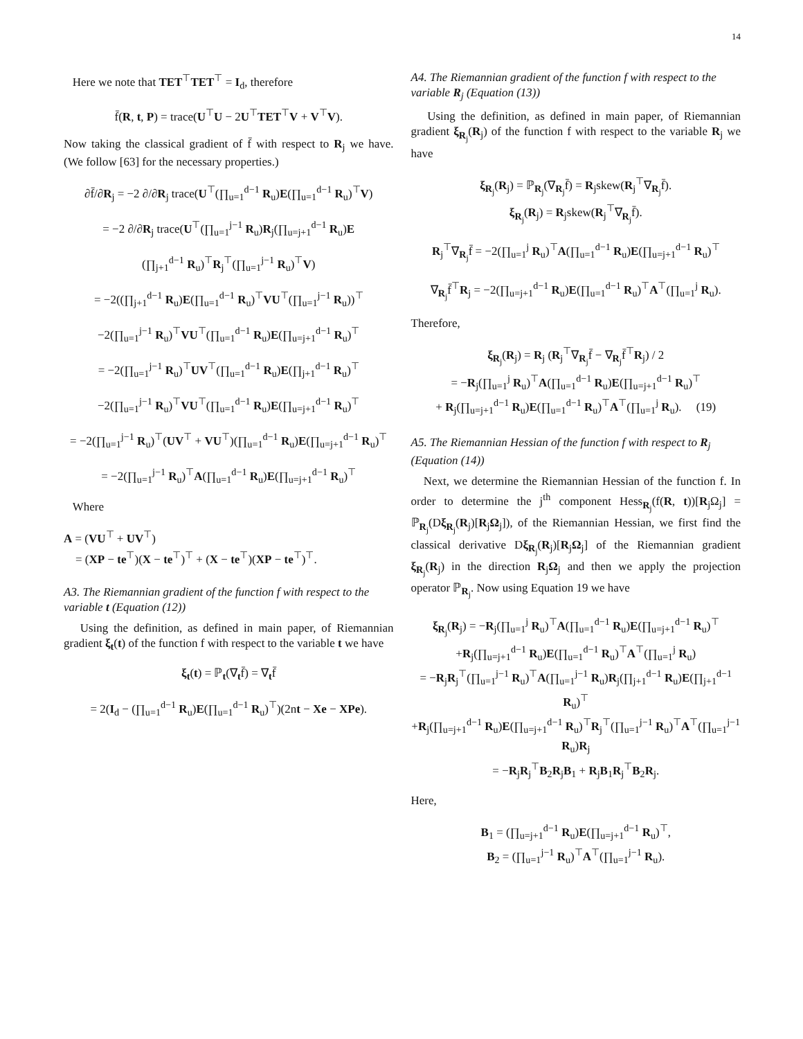14
Here we note that TET<sup>⊤</sup>TET<sup>⊤</sup> = I<sub>d</sub>, therefore
f̄(R, t, P) = trace(U<sup>⊤</sup>U − 2U<sup>⊤</sup>TET<sup>⊤</sup>V + V<sup>⊤</sup>V).
Now taking the classical gradient of f̄ with respect to R<sub>j</sub> we have. (We follow [63] for the necessary properties.)
∂f̄/∂R<sub>j</sub> = −2 ∂/∂R<sub>j</sub> trace(U<sup>⊤</sup>(∏<sub>u=1</sub><sup>d−1</sup> R<sub>u</sub>)E(∏<sub>u=1</sub><sup>d−1</sup> R<sub>u</sub>)<sup>⊤</sup>V)
= −2 ∂/∂R<sub>j</sub> trace(U<sup>⊤</sup>(∏<sub>u=1</sub><sup>j−1</sup> R<sub>u</sub>)R<sub>j</sub>(∏<sub>u=j+1</sub><sup>d−1</sup> R<sub>u</sub>)E
(∏<sub>j+1</sub><sup>d−1</sup> R<sub>u</sub>)<sup>⊤</sup>R<sub>j</sub><sup>⊤</sup>(∏<sub>u=1</sub><sup>j−1</sup> R<sub>u</sub>)<sup>⊤</sup>V)
= −2((∏<sub>j+1</sub><sup>d−1</sup> R<sub>u</sub>)E(∏<sub>u=1</sub><sup>d−1</sup> R<sub>u</sub>)<sup>⊤</sup>VU<sup>⊤</sup>(∏<sub>u=1</sub><sup>j−1</sup> R<sub>u</sub>))<sup>⊤</sup>
−2(∏<sub>u=1</sub><sup>j−1</sup> R<sub>u</sub>)<sup>⊤</sup>VU<sup>⊤</sup>(∏<sub>u=1</sub><sup>d−1</sup> R<sub>u</sub>)E(∏<sub>u=j+1</sub><sup>d−1</sup> R<sub>u</sub>)<sup>⊤</sup>
= −2(∏<sub>u=1</sub><sup>j−1</sup> R<sub>u</sub>)<sup>⊤</sup>UV<sup>⊤</sup>(∏<sub>u=1</sub><sup>d−1</sup> R<sub>u</sub>)E(∏<sub>j+1</sub><sup>d−1</sup> R<sub>u</sub>)<sup>⊤</sup>
−2(∏<sub>u=1</sub><sup>j−1</sup> R<sub>u</sub>)<sup>⊤</sup>VU<sup>⊤</sup>(∏<sub>u=1</sub><sup>d−1</sup> R<sub>u</sub>)E(∏<sub>u=j+1</sub><sup>d−1</sup> R<sub>u</sub>)<sup>⊤</sup>
= −2(∏<sub>u=1</sub><sup>j−1</sup> R<sub>u</sub>)<sup>⊤</sup>(UV<sup>⊤</sup> + VU<sup>⊤</sup>)(∏<sub>u=1</sub><sup>d−1</sup> R<sub>u</sub>)E(∏<sub>u=j+1</sub><sup>d−1</sup> R<sub>u</sub>)<sup>⊤</sup>
= −2(∏<sub>u=1</sub><sup>j−1</sup> R<sub>u</sub>)<sup>⊤</sup>A(∏<sub>u=1</sub><sup>d−1</sup> R<sub>u</sub>)E(∏<sub>u=j+1</sub><sup>d−1</sup> R<sub>u</sub>)<sup>⊤</sup>
Where
A = (VU<sup>⊤</sup> + UV<sup>⊤</sup>)
= (XP − te<sup>⊤</sup>)(X − te<sup>⊤</sup>)<sup>⊤</sup> + (X − te<sup>⊤</sup>)(XP − te<sup>⊤</sup>)<sup>⊤</sup>.
A3. The Riemannian gradient of the function f with respect to the variable t (Equation (12))
Using the definition, as defined in main paper, of Riemannian gradient ξ<sub>t</sub>(t) of the function f with respect to the variable t we have
ξ<sub>t</sub>(t) = ℙ<sub>t</sub>(∇<sub>t</sub>f̄) = ∇<sub>t</sub>f̄
= 2(I<sub>d</sub> − (∏<sub>u=1</sub><sup>d−1</sup> R<sub>u</sub>)E(∏<sub>u=1</sub><sup>d−1</sup> R<sub>u</sub>)<sup>⊤</sup>)(2nt − Xe − XPe).
A4. The Riemannian gradient of the function f with respect to the variable R<sub>j</sub> (Equation (13))
Using the definition, as defined in main paper, of Riemannian gradient ξ<sub>R<sub>j</sub></sub>(R<sub>j</sub>) of the function f with respect to the variable R<sub>j</sub> we have
ξ<sub>R<sub>j</sub></sub>(R<sub>j</sub>) = ℙ<sub>R<sub>j</sub></sub>(∇<sub>R<sub>j</sub></sub>f̄) = R<sub>j</sub>skew(R<sub>j</sub><sup>⊤</sup>∇<sub>R<sub>j</sub></sub>f̄).
ξ<sub>R<sub>j</sub></sub>(R<sub>j</sub>) = R<sub>j</sub>skew(R<sub>j</sub><sup>⊤</sup>∇<sub>R<sub>j</sub></sub>f̄).
R<sub>j</sub><sup>⊤</sup>∇<sub>R<sub>j</sub></sub>f̄ = −2(∏<sub>u=1</sub><sup>j</sup> R<sub>u</sub>)<sup>⊤</sup>A(∏<sub>u=1</sub><sup>d−1</sup> R<sub>u</sub>)E(∏<sub>u=j+1</sub><sup>d−1</sup> R<sub>u</sub>)<sup>⊤</sup>
∇<sub>R<sub>j</sub></sub>f̄<sup>⊤</sup>R<sub>j</sub> = −2(∏<sub>u=j+1</sub><sup>d−1</sup> R<sub>u</sub>)E(∏<sub>u=1</sub><sup>d−1</sup> R<sub>u</sub>)<sup>⊤</sup>A<sup>⊤</sup>(∏<sub>u=1</sub><sup>j</sup> R<sub>u</sub>).
Therefore,
ξ<sub>R<sub>j</sub></sub>(R<sub>j</sub>) = R<sub>j</sub> (R<sub>j</sub><sup>⊤</sup>∇<sub>R<sub>j</sub></sub>f̄ − ∇<sub>R<sub>j</sub></sub>f̄<sup>⊤</sup>R<sub>j</sub>) / 2
= −R<sub>j</sub>(∏<sub>u=1</sub><sup>j</sup> R<sub>u</sub>)<sup>⊤</sup>A(∏<sub>u=1</sub><sup>d−1</sup> R<sub>u</sub>)E(∏<sub>u=j+1</sub><sup>d−1</sup> R<sub>u</sub>)<sup>⊤</sup>
+ R<sub>j</sub>(∏<sub>u=j+1</sub><sup>d−1</sup> R<sub>u</sub>)E(∏<sub>u=1</sub><sup>d−1</sup> R<sub>u</sub>)<sup>⊤</sup>A<sup>⊤</sup>(∏<sub>u=1</sub><sup>j</sup> R<sub>u</sub>). (19)
A5. The Riemannian Hessian of the function f with respect to R<sub>j</sub> (Equation (14))
Next, we determine the Riemannian Hessian of the function f. In order to determine the j<sup>th</sup> component Hess<sub>R<sub>j</sub></sub>(f(R, t))[R<sub>j</sub>Ω<sub>j</sub>] = ℙ<sub>R<sub>j</sub></sub>(Dξ<sub>R<sub>j</sub></sub>(R<sub>j</sub>)[R<sub>j</sub>Ω<sub>j</sub>]), of the Riemannian Hessian, we first find the classical derivative Dξ<sub>R<sub>j</sub></sub>(R<sub>j</sub>)[R<sub>j</sub>Ω<sub>j</sub>] of the Riemannian gradient ξ<sub>R<sub>j</sub></sub>(R<sub>j</sub>) in the direction R<sub>j</sub>Ω<sub>j</sub> and then we apply the projection operator ℙ<sub>R<sub>j</sub></sub>. Now using Equation 19 we have
ξ<sub>R<sub>j</sub></sub>(R<sub>j</sub>) = −R<sub>j</sub>(∏<sub>u=1</sub><sup>j</sup> R<sub>u</sub>)<sup>⊤</sup>A(∏<sub>u=1</sub><sup>d−1</sup> R<sub>u</sub>)E(∏<sub>u=j+1</sub><sup>d−1</sup> R<sub>u</sub>)<sup>⊤</sup>
+R<sub>j</sub>(∏<sub>u=j+1</sub><sup>d−1</sup> R<sub>u</sub>)E(∏<sub>u=1</sub><sup>d−1</sup> R<sub>u</sub>)<sup>⊤</sup>A<sup>⊤</sup>(∏<sub>u=1</sub><sup>j</sup> R<sub>u</sub>)
= −R<sub>j</sub>R<sub>j</sub><sup>⊤</sup>(∏<sub>u=1</sub><sup>j−1</sup> R<sub>u</sub>)<sup>⊤</sup>A(∏<sub>u=1</sub><sup>j−1</sup> R<sub>u</sub>)R<sub>j</sub>(∏<sub>j+1</sub><sup>d−1</sup> R<sub>u</sub>)E(∏<sub>j+1</sub><sup>d−1</sup> R<sub>u</sub>)<sup>⊤</sup>
+R<sub>j</sub>(∏<sub>u=j+1</sub><sup>d−1</sup> R<sub>u</sub>)E(∏<sub>u=j+1</sub><sup>d−1</sup> R<sub>u</sub>)<sup>⊤</sup>R<sub>j</sub><sup>⊤</sup>(∏<sub>u=1</sub><sup>j−1</sup> R<sub>u</sub>)<sup>⊤</sup>A<sup>⊤</sup>(∏<sub>u=1</sub><sup>j−1</sup> R<sub>u</sub>)R<sub>j</sub>
= −R<sub>j</sub>R<sub>j</sub><sup>⊤</sup>B<sub>2</sub>R<sub>j</sub>B<sub>1</sub> + R<sub>j</sub>B<sub>1</sub>R<sub>j</sub><sup>⊤</sup>B<sub>2</sub>R<sub>j</sub>.
Here,
B<sub>1</sub> = (∏<sub>u=j+1</sub><sup>d−1</sup> R<sub>u</sub>)E(∏<sub>u=j+1</sub><sup>d−1</sup> R<sub>u</sub>)<sup>⊤</sup>,
B<sub>2</sub> = (∏<sub>u=1</sub><sup>j−1</sup> R<sub>u</sub>)<sup>⊤</sup>A<sup>⊤</sup>(∏<sub>u=1</sub><sup>j−1</sup> R<sub>u</sub>).